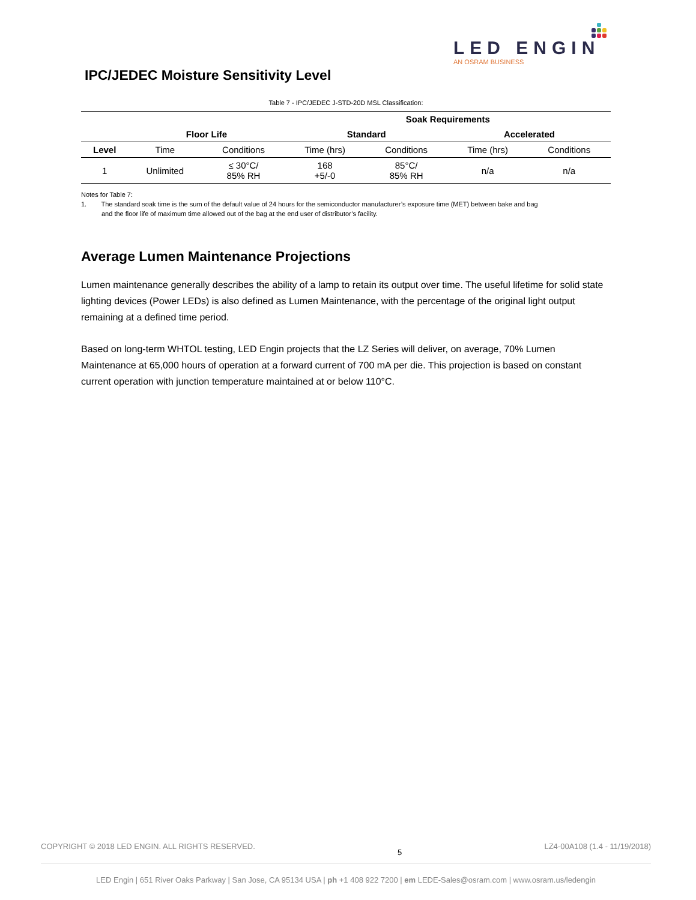LED ENGIN
AN OSRAM BUSINESS
IPC/JEDEC Moisture Sensitivity Level
Table 7 - IPC/JEDEC J-STD-20D MSL Classification:
| | | | Soak Requirements | | | |
| | Floor Life | | Standard | | Accelerated | |
| Level | Time | Conditions | Time (hrs) | Conditions | Time (hrs) | Conditions |
| 1 | Unlimited | ≤ 30°C/ 85% RH | 168 +5/-0 | 85°C/ 85% RH | n/a | n/a |
Notes for Table 7:
1. The standard soak time is the sum of the default value of 24 hours for the semiconductor manufacturer’s exposure time (MET) between bake and bag
and the floor life of maximum time allowed out of the bag at the end user of distributor’s facility.
Average Lumen Maintenance Projections
Lumen maintenance generally describes the ability of a lamp to retain its output over time. The useful lifetime for solid state lighting devices (Power LEDs) is also defined as Lumen Maintenance, with the percentage of the original light output remaining at a defined time period.
Based on long-term WHTOL testing, LED Engin projects that the LZ Series will deliver, on average, 70% Lumen Maintenance at 65,000 hours of operation at a forward current of 700 mA per die. This projection is based on constant current operation with junction temperature maintained at or below 110°C.
COPYRIGHT © 2018 LED ENGIN. ALL RIGHTS RESERVED. 5 LZ4-00A108 (1.4 - 11/19/2018)
LED Engin | 651 River Oaks Parkway | San Jose, CA 95134 USA | ph +1 408 922 7200 | em LEDE-Sales@osram.com | www.osram.us/ledengin